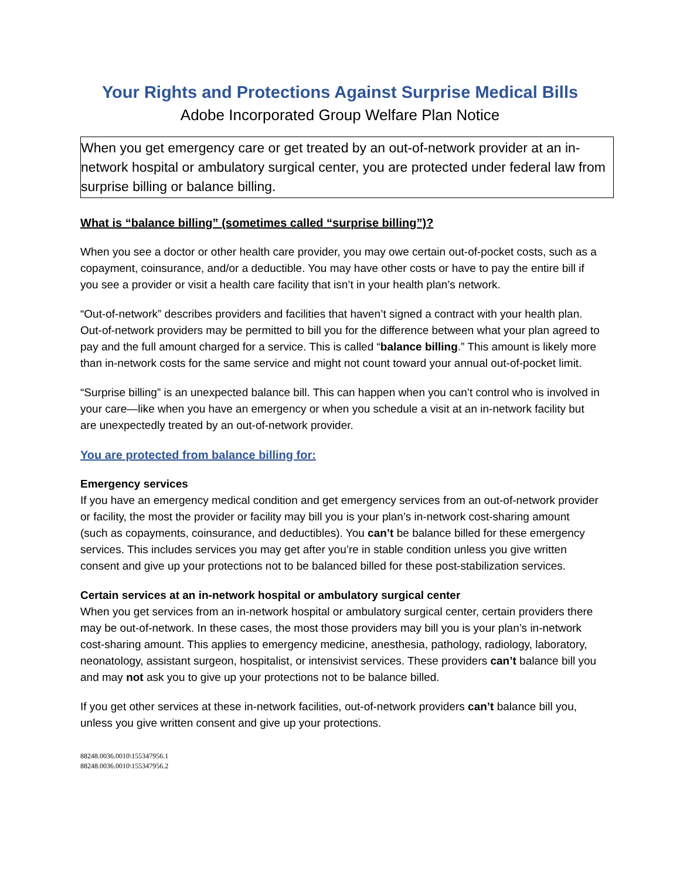Your Rights and Protections Against Surprise Medical Bills
Adobe Incorporated Group Welfare Plan Notice
When you get emergency care or get treated by an out-of-network provider at an in-network hospital or ambulatory surgical center, you are protected under federal law from surprise billing or balance billing.
What is “balance billing” (sometimes called “surprise billing”)?
When you see a doctor or other health care provider, you may owe certain out-of-pocket costs, such as a copayment, coinsurance, and/or a deductible. You may have other costs or have to pay the entire bill if you see a provider or visit a health care facility that isn’t in your health plan’s network.
“Out-of-network” describes providers and facilities that haven’t signed a contract with your health plan. Out-of-network providers may be permitted to bill you for the difference between what your plan agreed to pay and the full amount charged for a service. This is called “balance billing.” This amount is likely more than in-network costs for the same service and might not count toward your annual out-of-pocket limit.
“Surprise billing” is an unexpected balance bill. This can happen when you can’t control who is involved in your care—like when you have an emergency or when you schedule a visit at an in-network facility but are unexpectedly treated by an out-of-network provider.
You are protected from balance billing for:
Emergency services
If you have an emergency medical condition and get emergency services from an out-of-network provider or facility, the most the provider or facility may bill you is your plan’s in-network cost-sharing amount (such as copayments, coinsurance, and deductibles). You can’t be balance billed for these emergency services. This includes services you may get after you’re in stable condition unless you give written consent and give up your protections not to be balanced billed for these post-stabilization services.
Certain services at an in-network hospital or ambulatory surgical center
When you get services from an in-network hospital or ambulatory surgical center, certain providers there may be out-of-network. In these cases, the most those providers may bill you is your plan’s in-network cost-sharing amount. This applies to emergency medicine, anesthesia, pathology, radiology, laboratory, neonatology, assistant surgeon, hospitalist, or intensivist services. These providers can’t balance bill you and may not ask you to give up your protections not to be balance billed.
If you get other services at these in-network facilities, out-of-network providers can’t balance bill you, unless you give written consent and give up your protections.
88248.0036.0010\155347956.1
88248.0036.0010\155347956.2